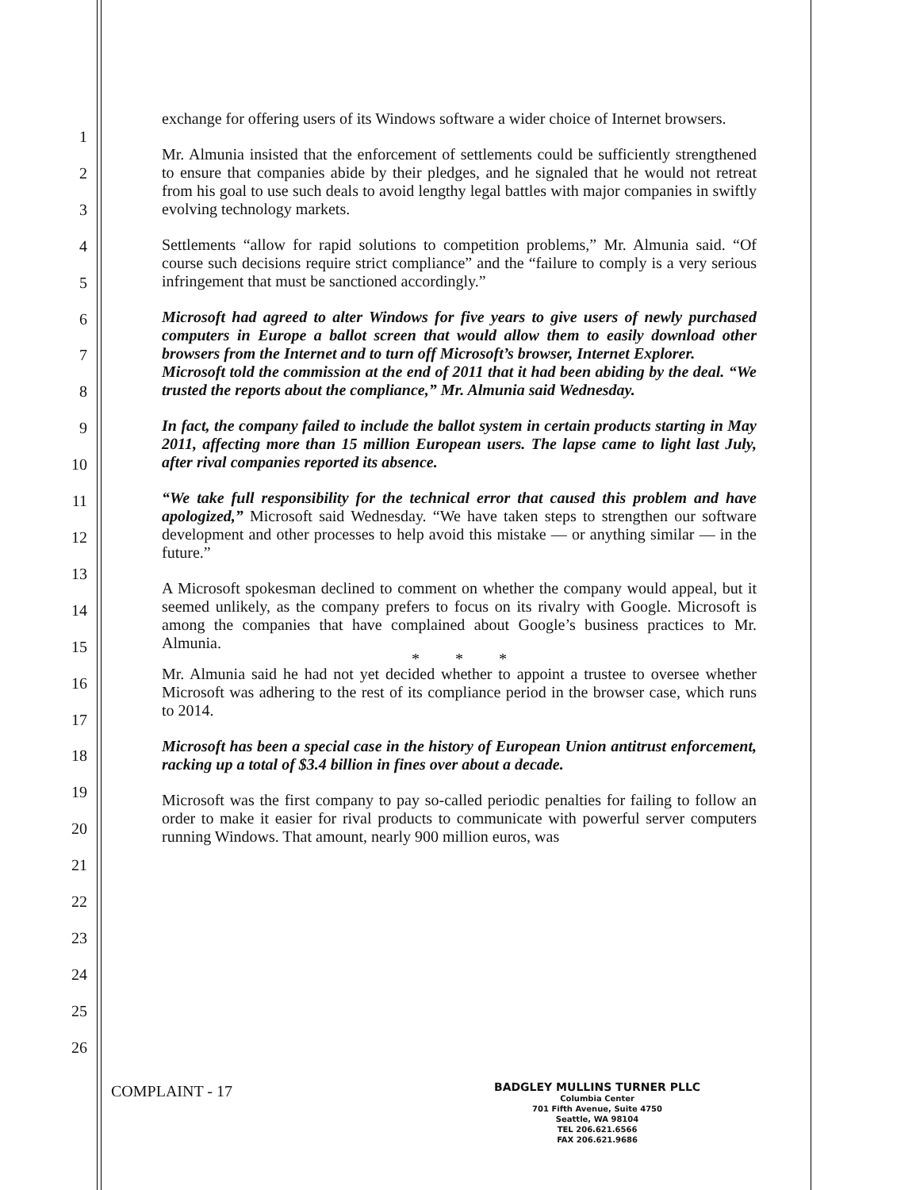1
2
3
4
5
6
7
8
9
10
11
12
13
14
15
16
17
18
19
20
21
22
23
24
25
26
exchange for offering users of its Windows software a wider choice of Internet browsers.
Mr. Almunia insisted that the enforcement of settlements could be sufficiently strengthened to ensure that companies abide by their pledges, and he signaled that he would not retreat from his goal to use such deals to avoid lengthy legal battles with major companies in swiftly evolving technology markets.
Settlements “allow for rapid solutions to competition problems,” Mr. Almunia said. “Of course such decisions require strict compliance” and the “failure to comply is a very serious infringement that must be sanctioned accordingly.”
Microsoft had agreed to alter Windows for five years to give users of newly purchased computers in Europe a ballot screen that would allow them to easily download other browsers from the Internet and to turn off Microsoft’s browser, Internet Explorer.
Microsoft told the commission at the end of 2011 that it had been abiding by the deal. “We trusted the reports about the compliance,” Mr. Almunia said Wednesday.
In fact, the company failed to include the ballot system in certain products starting in May 2011, affecting more than 15 million European users. The lapse came to light last July, after rival companies reported its absence.
“We take full responsibility for the technical error that caused this problem and have apologized,” Microsoft said Wednesday. “We have taken steps to strengthen our software development and other processes to help avoid this mistake — or anything similar — in the future.”
A Microsoft spokesman declined to comment on whether the company would appeal, but it seemed unlikely, as the company prefers to focus on its rivalry with Google. Microsoft is among the companies that have complained about Google’s business practices to Mr. Almunia.
* * *
Mr. Almunia said he had not yet decided whether to appoint a trustee to oversee whether Microsoft was adhering to the rest of its compliance period in the browser case, which runs to 2014.
Microsoft has been a special case in the history of European Union antitrust enforcement, racking up a total of $3.4 billion in fines over about a decade.
Microsoft was the first company to pay so-called periodic penalties for failing to follow an order to make it easier for rival products to communicate with powerful server computers running Windows. That amount, nearly 900 million euros, was
COMPLAINT - 17
BADGLEY MULLINS TURNER PLLC
Columbia Center
701 Fifth Avenue, Suite 4750
Seattle, WA 98104
TEL 206.621.6566
FAX 206.621.9686